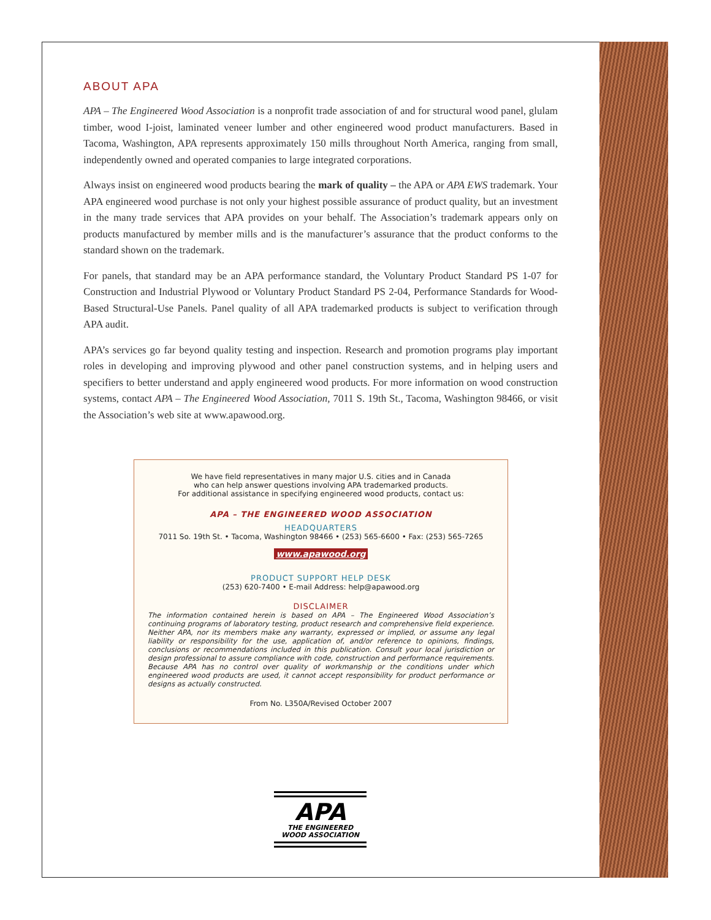ABOUT APA
APA – The Engineered Wood Association is a nonprofit trade association of and for structural wood panel, glulam timber, wood I-joist, laminated veneer lumber and other engineered wood product manufacturers. Based in Tacoma, Washington, APA represents approximately 150 mills throughout North America, ranging from small, independently owned and operated companies to large integrated corporations.
Always insist on engineered wood products bearing the mark of quality – the APA or APA EWS trademark. Your APA engineered wood purchase is not only your highest possible assurance of product quality, but an investment in the many trade services that APA provides on your behalf. The Association’s trademark appears only on products manufactured by member mills and is the manufacturer’s assurance that the product conforms to the standard shown on the trademark.
For panels, that standard may be an APA performance standard, the Voluntary Product Standard PS 1-07 for Construction and Industrial Plywood or Voluntary Product Standard PS 2-04, Performance Standards for Wood-Based Structural-Use Panels. Panel quality of all APA trademarked products is subject to verification through APA audit.
APA’s services go far beyond quality testing and inspection. Research and promotion programs play important roles in developing and improving plywood and other panel construction systems, and in helping users and specifiers to better understand and apply engineered wood products. For more information on wood construction systems, contact APA – The Engineered Wood Association, 7011 S. 19th St., Tacoma, Washington 98466, or visit the Association’s web site at www.apawood.org.
We have field representatives in many major U.S. cities and in Canada
who can help answer questions involving APA trademarked products.
For additional assistance in specifying engineered wood products, contact us:
APA – THE ENGINEERED WOOD ASSOCIATION
HEADQUARTERS
7011 So. 19th St. • Tacoma, Washington 98466 • (253) 565-6600 • Fax: (253) 565-7265
www.apawood.org
PRODUCT SUPPORT HELP DESK
(253) 620-7400 • E-mail Address: help@apawood.org
DISCLAIMER
The information contained herein is based on APA – The Engineered Wood Association’s continuing programs of laboratory testing, product research and comprehensive field experience. Neither APA, nor its members make any warranty, expressed or implied, or assume any legal liability or responsibility for the use, application of, and/or reference to opinions, findings, conclusions or recommendations included in this publication. Consult your local jurisdiction or design professional to assure compliance with code, construction and performance requirements. Because APA has no control over quality of workmanship or the conditions under which engineered wood products are used, it cannot accept responsibility for product performance or designs as actually constructed.
From No. L350A/Revised October 2007
APA
THE ENGINEERED
WOOD ASSOCIATION